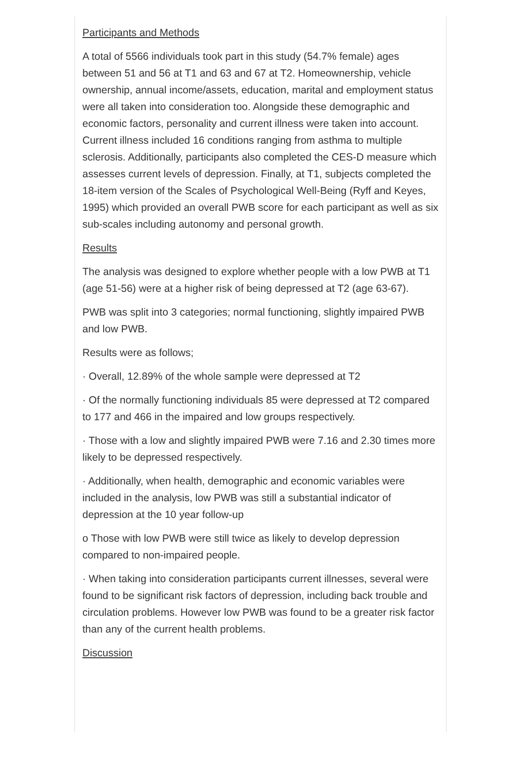Participants and Methods
A total of 5566 individuals took part in this study (54.7% female) ages between 51 and 56 at T1 and 63 and 67 at T2. Homeownership, vehicle ownership, annual income/assets, education, marital and employment status were all taken into consideration too. Alongside these demographic and economic factors, personality and current illness were taken into account. Current illness included 16 conditions ranging from asthma to multiple sclerosis. Additionally, participants also completed the CES-D measure which assesses current levels of depression. Finally, at T1, subjects completed the 18-item version of the Scales of Psychological Well-Being (Ryff and Keyes, 1995) which provided an overall PWB score for each participant as well as six sub-scales including autonomy and personal growth.
Results
The analysis was designed to explore whether people with a low PWB at T1 (age 51-56) were at a higher risk of being depressed at T2 (age 63-67).
PWB was split into 3 categories; normal functioning, slightly impaired PWB and low PWB.
Results were as follows;
· Overall, 12.89% of the whole sample were depressed at T2
· Of the normally functioning individuals 85 were depressed at T2 compared to 177 and 466 in the impaired and low groups respectively.
· Those with a low and slightly impaired PWB were 7.16 and 2.30 times more likely to be depressed respectively.
· Additionally, when health, demographic and economic variables were included in the analysis, low PWB was still a substantial indicator of depression at the 10 year follow-up
o Those with low PWB were still twice as likely to develop depression compared to non-impaired people.
· When taking into consideration participants current illnesses, several were found to be significant risk factors of depression, including back trouble and circulation problems. However low PWB was found to be a greater risk factor than any of the current health problems.
Discussion